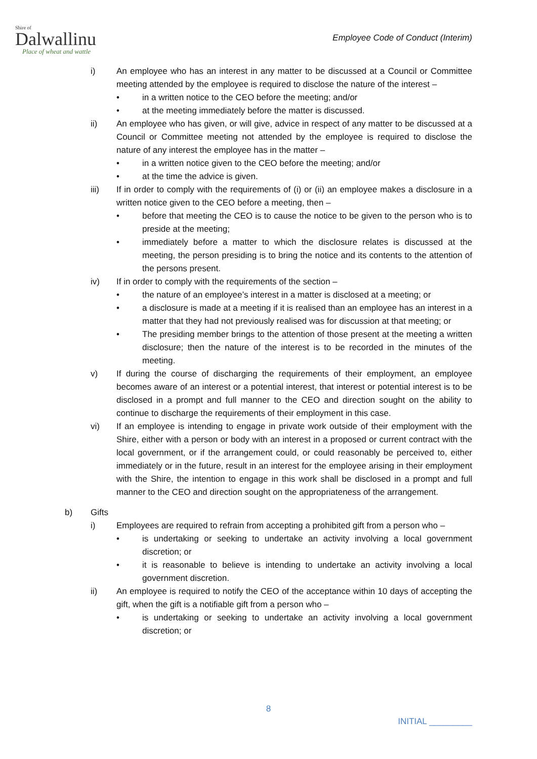Shire of
Dalwallinu
Place of wheat and wattle
Employee Code of Conduct (Interim)
i) An employee who has an interest in any matter to be discussed at a Council or Committee meeting attended by the employee is required to disclose the nature of the interest –
• in a written notice to the CEO before the meeting; and/or
• at the meeting immediately before the matter is discussed.
ii) An employee who has given, or will give, advice in respect of any matter to be discussed at a Council or Committee meeting not attended by the employee is required to disclose the nature of any interest the employee has in the matter –
• in a written notice given to the CEO before the meeting; and/or
• at the time the advice is given.
iii) If in order to comply with the requirements of (i) or (ii) an employee makes a disclosure in a written notice given to the CEO before a meeting, then –
• before that meeting the CEO is to cause the notice to be given to the person who is to preside at the meeting;
• immediately before a matter to which the disclosure relates is discussed at the meeting, the person presiding is to bring the notice and its contents to the attention of the persons present.
iv) If in order to comply with the requirements of the section –
• the nature of an employee’s interest in a matter is disclosed at a meeting; or
• a disclosure is made at a meeting if it is realised than an employee has an interest in a matter that they had not previously realised was for discussion at that meeting; or
• The presiding member brings to the attention of those present at the meeting a written disclosure; then the nature of the interest is to be recorded in the minutes of the meeting.
v) If during the course of discharging the requirements of their employment, an employee becomes aware of an interest or a potential interest, that interest or potential interest is to be disclosed in a prompt and full manner to the CEO and direction sought on the ability to continue to discharge the requirements of their employment in this case.
vi) If an employee is intending to engage in private work outside of their employment with the Shire, either with a person or body with an interest in a proposed or current contract with the local government, or if the arrangement could, or could reasonably be perceived to, either immediately or in the future, result in an interest for the employee arising in their employment with the Shire, the intention to engage in this work shall be disclosed in a prompt and full manner to the CEO and direction sought on the appropriateness of the arrangement.
b) Gifts
i) Employees are required to refrain from accepting a prohibited gift from a person who –
• is undertaking or seeking to undertake an activity involving a local government discretion; or
• it is reasonable to believe is intending to undertake an activity involving a local government discretion.
ii) An employee is required to notify the CEO of the acceptance within 10 days of accepting the gift, when the gift is a notifiable gift from a person who –
• is undertaking or seeking to undertake an activity involving a local government discretion; or
8
INITIAL _________